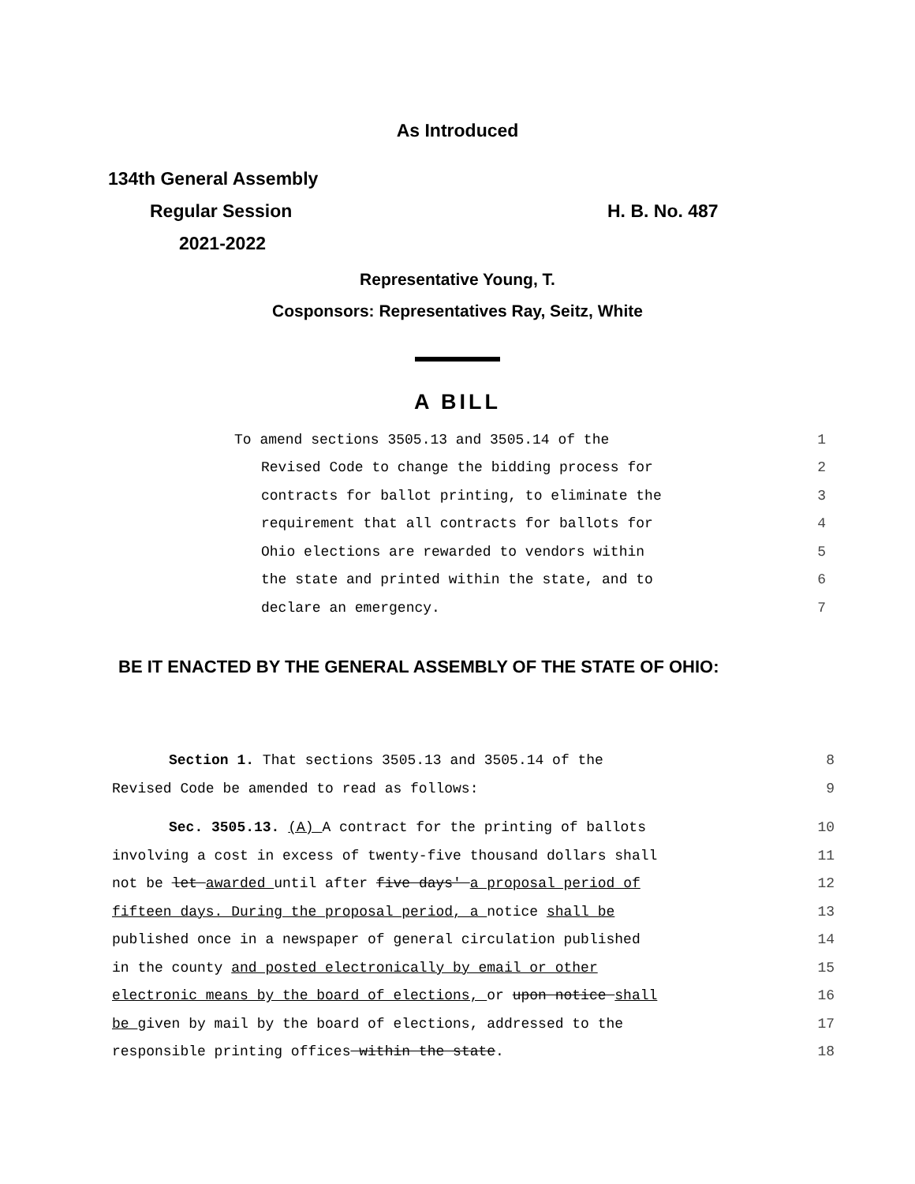As Introduced
134th General Assembly
Regular Session H. B. No. 487
2021-2022
Representative Young, T.
Cosponsors: Representatives Ray, Seitz, White
A BILL
To amend sections 3505.13 and 3505.14 of the 1
Revised Code to change the bidding process for 2
contracts for ballot printing, to eliminate the 3
requirement that all contracts for ballots for 4
Ohio elections are rewarded to vendors within 5
the state and printed within the state, and to 6
declare an emergency. 7
BE IT ENACTED BY THE GENERAL ASSEMBLY OF THE STATE OF OHIO:
Section 1. That sections 3505.13 and 3505.14 of the 8
Revised Code be amended to read as follows: 9
Sec. 3505.13. (A) A contract for the printing of ballots 10
involving a cost in excess of twenty-five thousand dollars shall 11
not be let awarded until after five days' a proposal period of 12
fifteen days. During the proposal period, a notice shall be 13
published once in a newspaper of general circulation published 14
in the county and posted electronically by email or other 15
electronic means by the board of elections, or upon notice shall 16
be given by mail by the board of elections, addressed to the 17
responsible printing offices within the state. 18